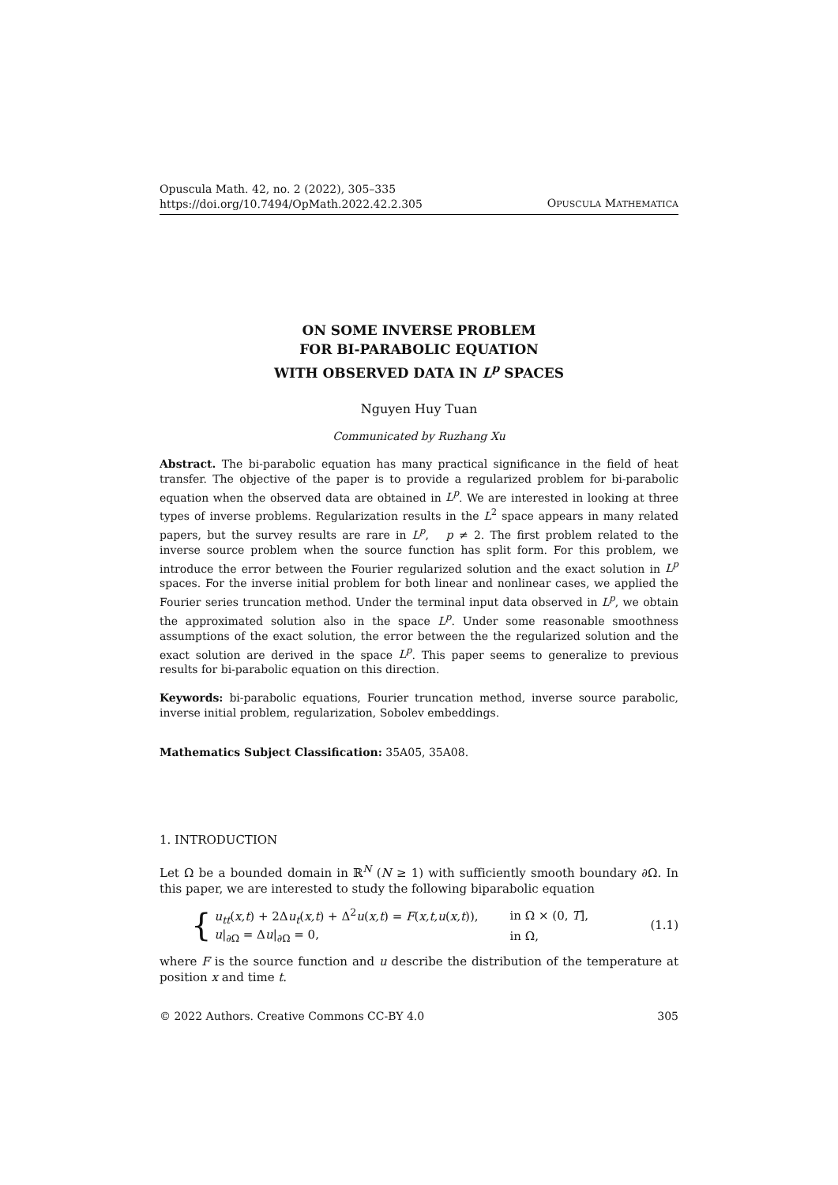Opuscula Math. 42, no. 2 (2022), 305–335
https://doi.org/10.7494/OpMath.2022.42.2.305
OPUSCULA MATHEMATICA
ON SOME INVERSE PROBLEM
FOR BI-PARABOLIC EQUATION
WITH OBSERVED DATA IN L<sup>p</sup> SPACES
Nguyen Huy Tuan
Communicated by Ruzhang Xu
Abstract. The bi-parabolic equation has many practical significance in the field of heat transfer. The objective of the paper is to provide a regularized problem for bi-parabolic equation when the observed data are obtained in L<sup>p</sup>. We are interested in looking at three types of inverse problems. Regularization results in the L<sup>2</sup> space appears in many related papers, but the survey results are rare in L<sup>p</sup>, p ≠ 2. The first problem related to the inverse source problem when the source function has split form. For this problem, we introduce the error between the Fourier regularized solution and the exact solution in L<sup>p</sup> spaces. For the inverse initial problem for both linear and nonlinear cases, we applied the Fourier series truncation method. Under the terminal input data observed in L<sup>p</sup>, we obtain the approximated solution also in the space L<sup>p</sup>. Under some reasonable smoothness assumptions of the exact solution, the error between the the regularized solution and the exact solution are derived in the space L<sup>p</sup>. This paper seems to generalize to previous results for bi-parabolic equation on this direction.
Keywords: bi-parabolic equations, Fourier truncation method, inverse source parabolic, inverse initial problem, regularization, Sobolev embeddings.
Mathematics Subject Classification: 35A05, 35A08.
1. INTRODUCTION
Let Ω be a bounded domain in ℝ<sup>N</sup> (N ≥ 1) with sufficiently smooth boundary ∂Ω. In this paper, we are interested to study the following biparabolic equation
{
| u<sub>tt</sub> ( x,t ) + 2Δ u<sub>t</sub> ( x,t ) + Δ<sup>2</sup> u ( x,t ) = F ( x,t,u ( x,t )), | in Ω × (0, T ], |
| u /<sub>∂Ω</sub> = Δ u /<sub>∂Ω</sub> = 0, | in Ω, |
(1.1)
where F is the source function and u describe the distribution of the temperature at position x and time t.
© 2022 Authors. Creative Commons CC-BY 4.0 305